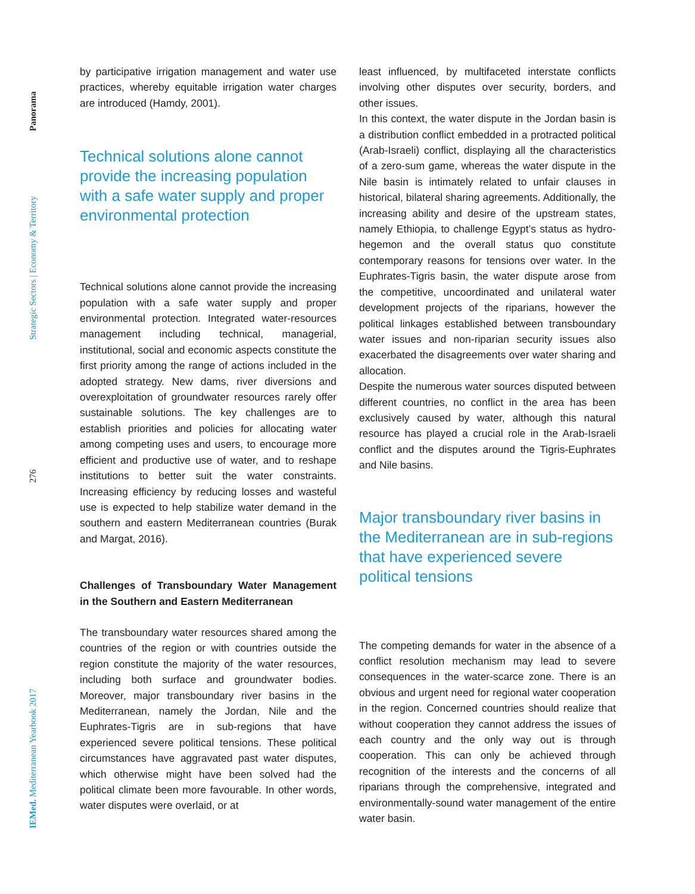Panorama
Strategic Sectors | Economy & Territory
276
IEMed. Mediterranean Yearbook 2017
by participative irrigation management and water use practices, whereby equitable irrigation water charges are introduced (Hamdy, 2001).
Technical solutions alone cannot provide the increasing population with a safe water supply and proper environmental protection
Technical solutions alone cannot provide the increasing population with a safe water supply and proper environmental protection. Integrated water-resources management including technical, managerial, institutional, social and economic aspects constitute the first priority among the range of actions included in the adopted strategy. New dams, river diversions and overexploitation of groundwater resources rarely offer sustainable solutions. The key challenges are to establish priorities and policies for allocating water among competing uses and users, to encourage more efficient and productive use of water, and to reshape institutions to better suit the water constraints. Increasing efficiency by reducing losses and wasteful use is expected to help stabilize water demand in the southern and eastern Mediterranean countries (Burak and Margat, 2016).
Challenges of Transboundary Water Management in the Southern and Eastern Mediterranean
The transboundary water resources shared among the countries of the region or with countries outside the region constitute the majority of the water resources, including both surface and groundwater bodies. Moreover, major transboundary river basins in the Mediterranean, namely the Jordan, Nile and the Euphrates-Tigris are in sub-regions that have experienced severe political tensions. These political circumstances have aggravated past water disputes, which otherwise might have been solved had the political climate been more favourable. In other words, water disputes were overlaid, or at
least influenced, by multifaceted interstate conflicts involving other disputes over security, borders, and other issues.
In this context, the water dispute in the Jordan basin is a distribution conflict embedded in a protracted political (Arab-Israeli) conflict, displaying all the characteristics of a zero-sum game, whereas the water dispute in the Nile basin is intimately related to unfair clauses in historical, bilateral sharing agreements. Additionally, the increasing ability and desire of the upstream states, namely Ethiopia, to challenge Egypt’s status as hydro-hegemon and the overall status quo constitute contemporary reasons for tensions over water. In the Euphrates-Tigris basin, the water dispute arose from the competitive, uncoordinated and unilateral water development projects of the riparians, however the political linkages established between transboundary water issues and non-riparian security issues also exacerbated the disagreements over water sharing and allocation.
Despite the numerous water sources disputed between different countries, no conflict in the area has been exclusively caused by water, although this natural resource has played a crucial role in the Arab-Israeli conflict and the disputes around the Tigris-Euphrates and Nile basins.
Major transboundary river basins in the Mediterranean are in sub-regions that have experienced severe political tensions
The competing demands for water in the absence of a conflict resolution mechanism may lead to severe consequences in the water-scarce zone. There is an obvious and urgent need for regional water cooperation in the region. Concerned countries should realize that without cooperation they cannot address the issues of each country and the only way out is through cooperation. This can only be achieved through recognition of the interests and the concerns of all riparians through the comprehensive, integrated and environmentally-sound water management of the entire water basin.